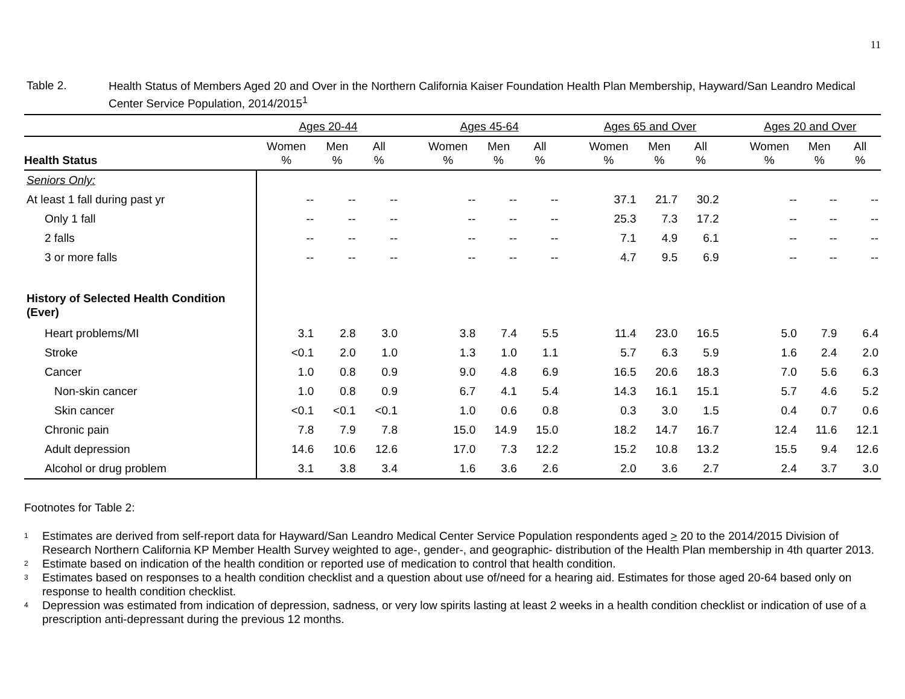11
Table 2.
Health Status of Members Aged 20 and Over in the Northern California Kaiser Foundation Health Plan Membership, Hayward/San Leandro Medical Center Service Population, 2014/2015<sup>1</sup>
| | Ages 20-44 | | | | Ages 45-64 | | | | Ages 65 and Over | | | | Ages 20 and Over | | |
| --- | --- | --- | --- | --- | --- | --- | --- | --- | --- | --- | --- | --- | --- | --- | --- |
| Health Status | Women % | Men % | All % | | Women % | Men % | All % | | Women % | Men % | All % | | Women % | Men % | All % |
| Seniors Only: | | | | | | | | | | | | | | | |
| At least 1 fall during past yr | -- | -- | -- | | -- | -- | -- | | 37.1 | 21.7 | 30.2 | | -- | -- | -- |
| Only 1 fall | -- | -- | -- | | -- | -- | -- | | 25.3 | 7.3 | 17.2 | | -- | -- | -- |
| 2 falls | -- | -- | -- | | -- | -- | -- | | 7.1 | 4.9 | 6.1 | | -- | -- | -- |
| 3 or more falls | -- | -- | -- | | -- | -- | -- | | 4.7 | 9.5 | 6.9 | | -- | -- | -- |
| History of Selected Health Condition (Ever) | | | | | | | | | | | | | | | |
| Heart problems/MI | 3.1 | 2.8 | 3.0 | | 3.8 | 7.4 | 5.5 | | 11.4 | 23.0 | 16.5 | | 5.0 | 7.9 | 6.4 |
| Stroke | <0.1 | 2.0 | 1.0 | | 1.3 | 1.0 | 1.1 | | 5.7 | 6.3 | 5.9 | | 1.6 | 2.4 | 2.0 |
| Cancer | 1.0 | 0.8 | 0.9 | | 9.0 | 4.8 | 6.9 | | 16.5 | 20.6 | 18.3 | | 7.0 | 5.6 | 6.3 |
| Non-skin cancer | 1.0 | 0.8 | 0.9 | | 6.7 | 4.1 | 5.4 | | 14.3 | 16.1 | 15.1 | | 5.7 | 4.6 | 5.2 |
| Skin cancer | <0.1 | <0.1 | <0.1 | | 1.0 | 0.6 | 0.8 | | 0.3 | 3.0 | 1.5 | | 0.4 | 0.7 | 0.6 |
| Chronic pain | 7.8 | 7.9 | 7.8 | | 15.0 | 14.9 | 15.0 | | 18.2 | 14.7 | 16.7 | | 12.4 | 11.6 | 12.1 |
| Adult depression | 14.6 | 10.6 | 12.6 | | 17.0 | 7.3 | 12.2 | | 15.2 | 10.8 | 13.2 | | 15.5 | 9.4 | 12.6 |
| Alcohol or drug problem | 3.1 | 3.8 | 3.4 | | 1.6 | 3.6 | 2.6 | | 2.0 | 3.6 | 2.7 | | 2.4 | 3.7 | 3.0 |
Footnotes for Table 2:
<sup>1</sup>
Estimates are derived from self-report data for Hayward/San Leandro Medical Center Service Population respondents aged > 20 to the 2014/2015 Division of Research Northern California KP Member Health Survey weighted to age-, gender-, and geographic- distribution of the Health Plan membership in 4th quarter 2013.
<sup>2</sup>
Estimate based on indication of the health condition or reported use of medication to control that health condition.
<sup>3</sup>
Estimates based on responses to a health condition checklist and a question about use of/need for a hearing aid. Estimates for those aged 20-64 based only on response to health condition checklist.
<sup>4</sup>
Depression was estimated from indication of depression, sadness, or very low spirits lasting at least 2 weeks in a health condition checklist or indication of use of a prescription anti-depressant during the previous 12 months.